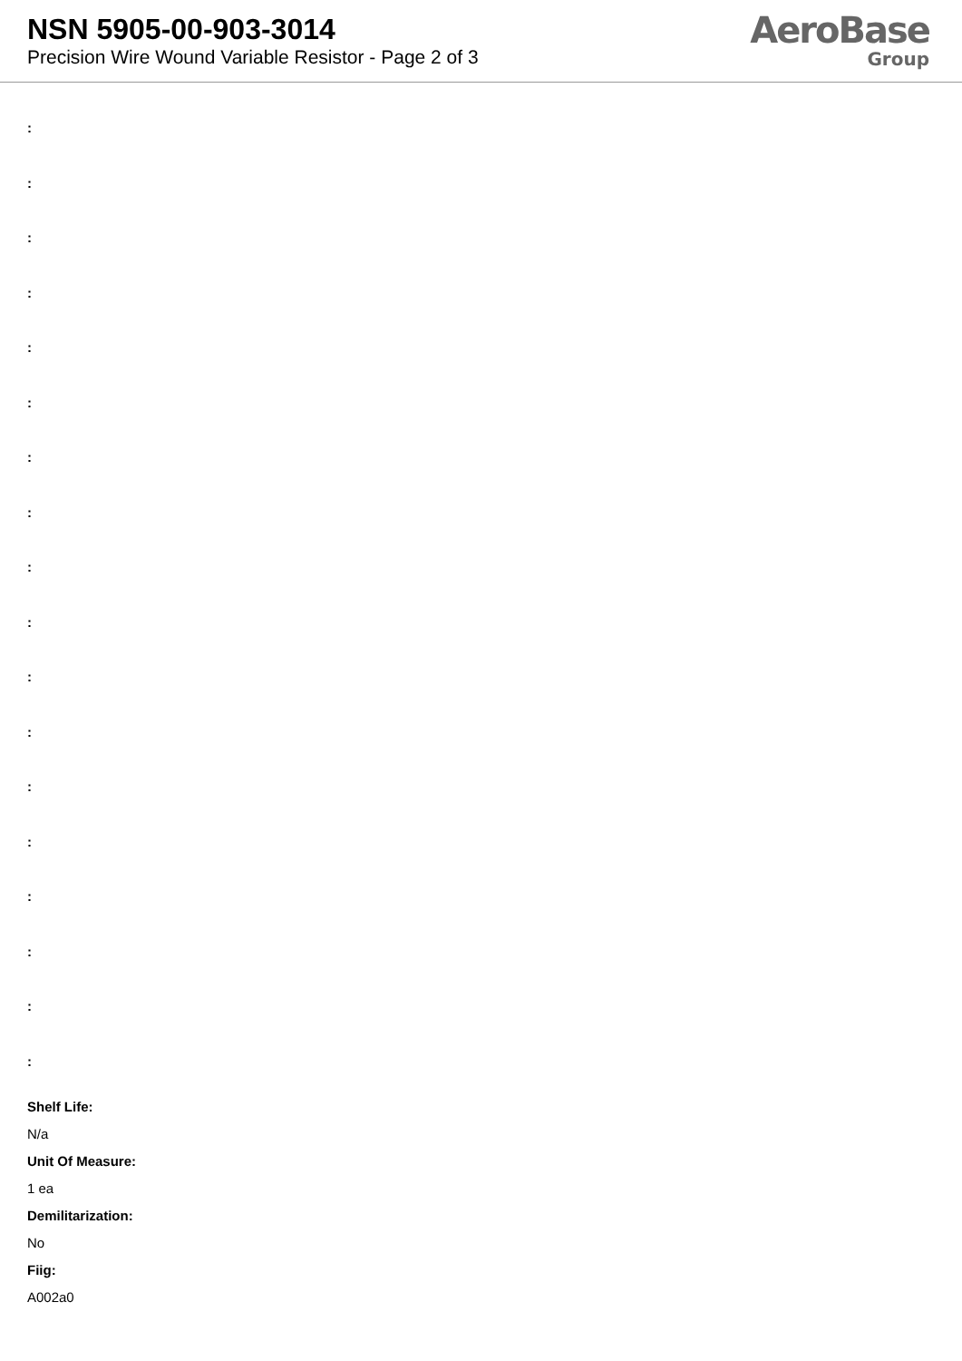NSN 5905-00-903-3014
Precision Wire Wound Variable Resistor - Page 2 of 3
AeroBase
Group
:
:
:
:
:
:
:
:
:
:
:
:
:
:
:
:
:
:
Shelf Life:
N/a
Unit Of Measure:
1 ea
Demilitarization:
No
Fiig:
A002a0